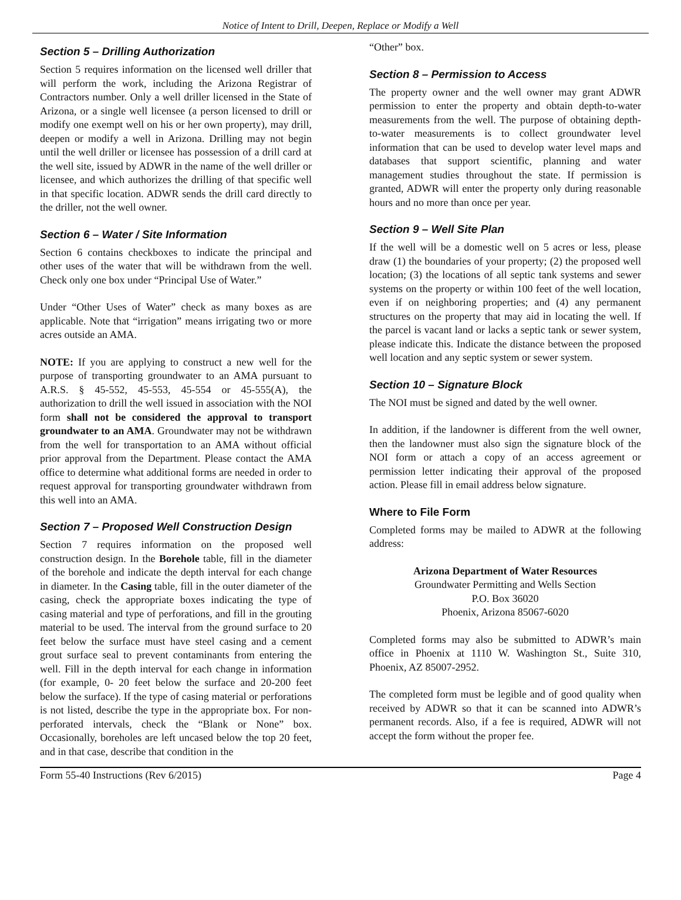Notice of Intent to Drill, Deepen, Replace or Modify a Well
Section 5 – Drilling Authorization
Section 5 requires information on the licensed well driller that will perform the work, including the Arizona Registrar of Contractors number. Only a well driller licensed in the State of Arizona, or a single well licensee (a person licensed to drill or modify one exempt well on his or her own property), may drill, deepen or modify a well in Arizona. Drilling may not begin until the well driller or licensee has possession of a drill card at the well site, issued by ADWR in the name of the well driller or licensee, and which authorizes the drilling of that specific well in that specific location. ADWR sends the drill card directly to the driller, not the well owner.
Section 6 – Water / Site Information
Section 6 contains checkboxes to indicate the principal and other uses of the water that will be withdrawn from the well. Check only one box under “Principal Use of Water.”
Under “Other Uses of Water” check as many boxes as are applicable. Note that “irrigation” means irrigating two or more acres outside an AMA.
NOTE: If you are applying to construct a new well for the purpose of transporting groundwater to an AMA pursuant to A.R.S. § 45-552, 45-553, 45-554 or 45-555(A), the authorization to drill the well issued in association with the NOI form shall not be considered the approval to transport groundwater to an AMA. Groundwater may not be withdrawn from the well for transportation to an AMA without official prior approval from the Department. Please contact the AMA office to determine what additional forms are needed in order to request approval for transporting groundwater withdrawn from this well into an AMA.
Section 7 – Proposed Well Construction Design
Section 7 requires information on the proposed well construction design. In the Borehole table, fill in the diameter of the borehole and indicate the depth interval for each change in diameter. In the Casing table, fill in the outer diameter of the casing, check the appropriate boxes indicating the type of casing material and type of perforations, and fill in the grouting material to be used. The interval from the ground surface to 20 feet below the surface must have steel casing and a cement grout surface seal to prevent contaminants from entering the well. Fill in the depth interval for each change in information (for example, 0- 20 feet below the surface and 20-200 feet below the surface). If the type of casing material or perforations is not listed, describe the type in the appropriate box. For non-perforated intervals, check the “Blank or None” box. Occasionally, boreholes are left uncased below the top 20 feet, and in that case, describe that condition in the
“Other” box.
Section 8 – Permission to Access
The property owner and the well owner may grant ADWR permission to enter the property and obtain depth-to-water measurements from the well. The purpose of obtaining depth-to-water measurements is to collect groundwater level information that can be used to develop water level maps and databases that support scientific, planning and water management studies throughout the state. If permission is granted, ADWR will enter the property only during reasonable hours and no more than once per year.
Section 9 – Well Site Plan
If the well will be a domestic well on 5 acres or less, please draw (1) the boundaries of your property; (2) the proposed well location; (3) the locations of all septic tank systems and sewer systems on the property or within 100 feet of the well location, even if on neighboring properties; and (4) any permanent structures on the property that may aid in locating the well. If the parcel is vacant land or lacks a septic tank or sewer system, please indicate this. Indicate the distance between the proposed well location and any septic system or sewer system.
Section 10 – Signature Block
The NOI must be signed and dated by the well owner.
In addition, if the landowner is different from the well owner, then the landowner must also sign the signature block of the NOI form or attach a copy of an access agreement or permission letter indicating their approval of the proposed action. Please fill in email address below signature.
Where to File Form
Completed forms may be mailed to ADWR at the following address:
Arizona Department of Water Resources
Groundwater Permitting and Wells Section
P.O. Box 36020
Phoenix, Arizona 85067-6020
Completed forms may also be submitted to ADWR’s main office in Phoenix at 1110 W. Washington St., Suite 310, Phoenix, AZ 85007-2952.
The completed form must be legible and of good quality when received by ADWR so that it can be scanned into ADWR’s permanent records. Also, if a fee is required, ADWR will not accept the form without the proper fee.
Form 55-40 Instructions (Rev 6/2015) Page 4